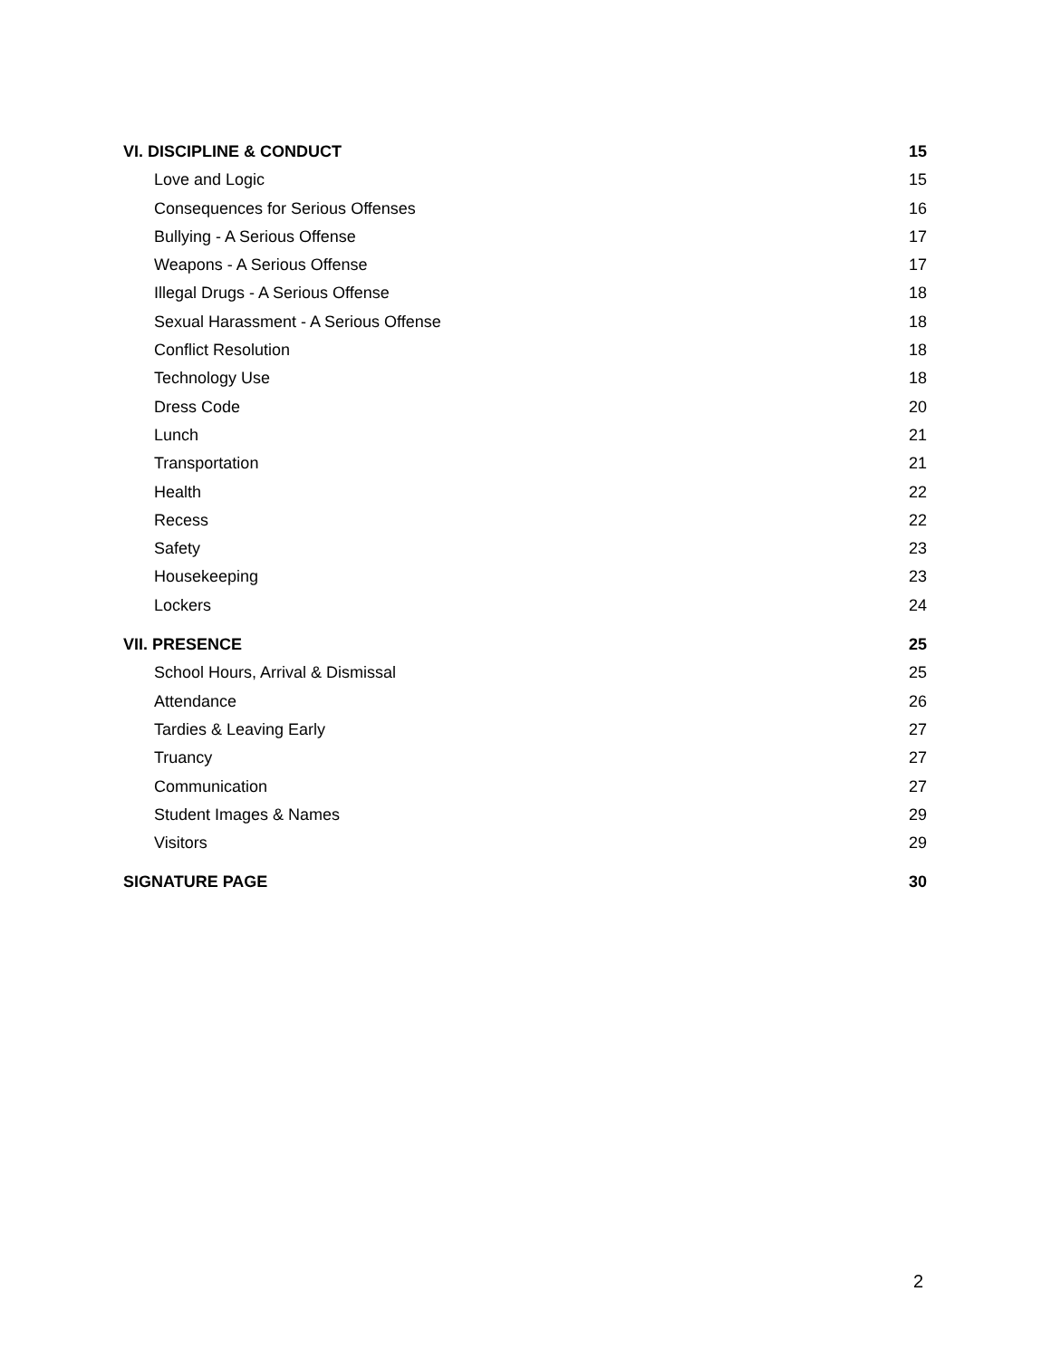VI. DISCIPLINE & CONDUCT 15
Love and Logic 15
Consequences for Serious Offenses 16
Bullying - A Serious Offense 17
Weapons - A Serious Offense 17
Illegal Drugs - A Serious Offense 18
Sexual Harassment - A Serious Offense 18
Conflict Resolution 18
Technology Use 18
Dress Code 20
Lunch 21
Transportation 21
Health 22
Recess 22
Safety 23
Housekeeping 23
Lockers 24
VII. PRESENCE 25
School Hours, Arrival & Dismissal 25
Attendance 26
Tardies & Leaving Early 27
Truancy 27
Communication 27
Student Images & Names 29
Visitors 29
SIGNATURE PAGE 30
2